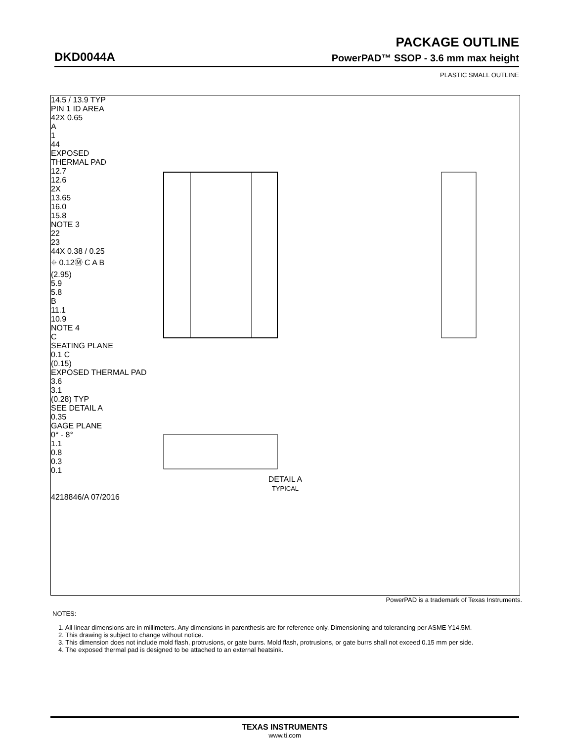PACKAGE OUTLINE
DKD0044A PowerPAD™ SSOP - 3.6 mm max height
PLASTIC SMALL OUTLINE
14.5 / 13.9 TYP
PIN 1 ID AREA
42X 0.65
A
1
44
EXPOSED
THERMAL PAD
12.7
12.6
2X
13.65
16.0
15.8
NOTE 3
22
23
44X 0.38 / 0.25
⌖ 0.12Ⓜ C A B
(2.95)
5.9
5.8
B
11.1
10.9
NOTE 4
C
SEATING PLANE
0.1 C
(0.15)
EXPOSED THERMAL PAD
3.6
3.1
(0.28) TYP
SEE DETAIL A
0.35
GAGE PLANE
0° - 8°
1.1
0.8
0.3
0.1
DETAIL A
TYPICAL
4218846/A 07/2016
PowerPAD is a trademark of Texas Instruments.
NOTES:
1. All linear dimensions are in millimeters. Any dimensions in parenthesis are for reference only. Dimensioning and tolerancing per ASME Y14.5M.
2. This drawing is subject to change without notice.
3. This dimension does not include mold flash, protrusions, or gate burrs. Mold flash, protrusions, or gate burrs shall not exceed 0.15 mm per side.
4. The exposed thermal pad is designed to be attached to an external heatsink.
TEXAS INSTRUMENTS
www.ti.com